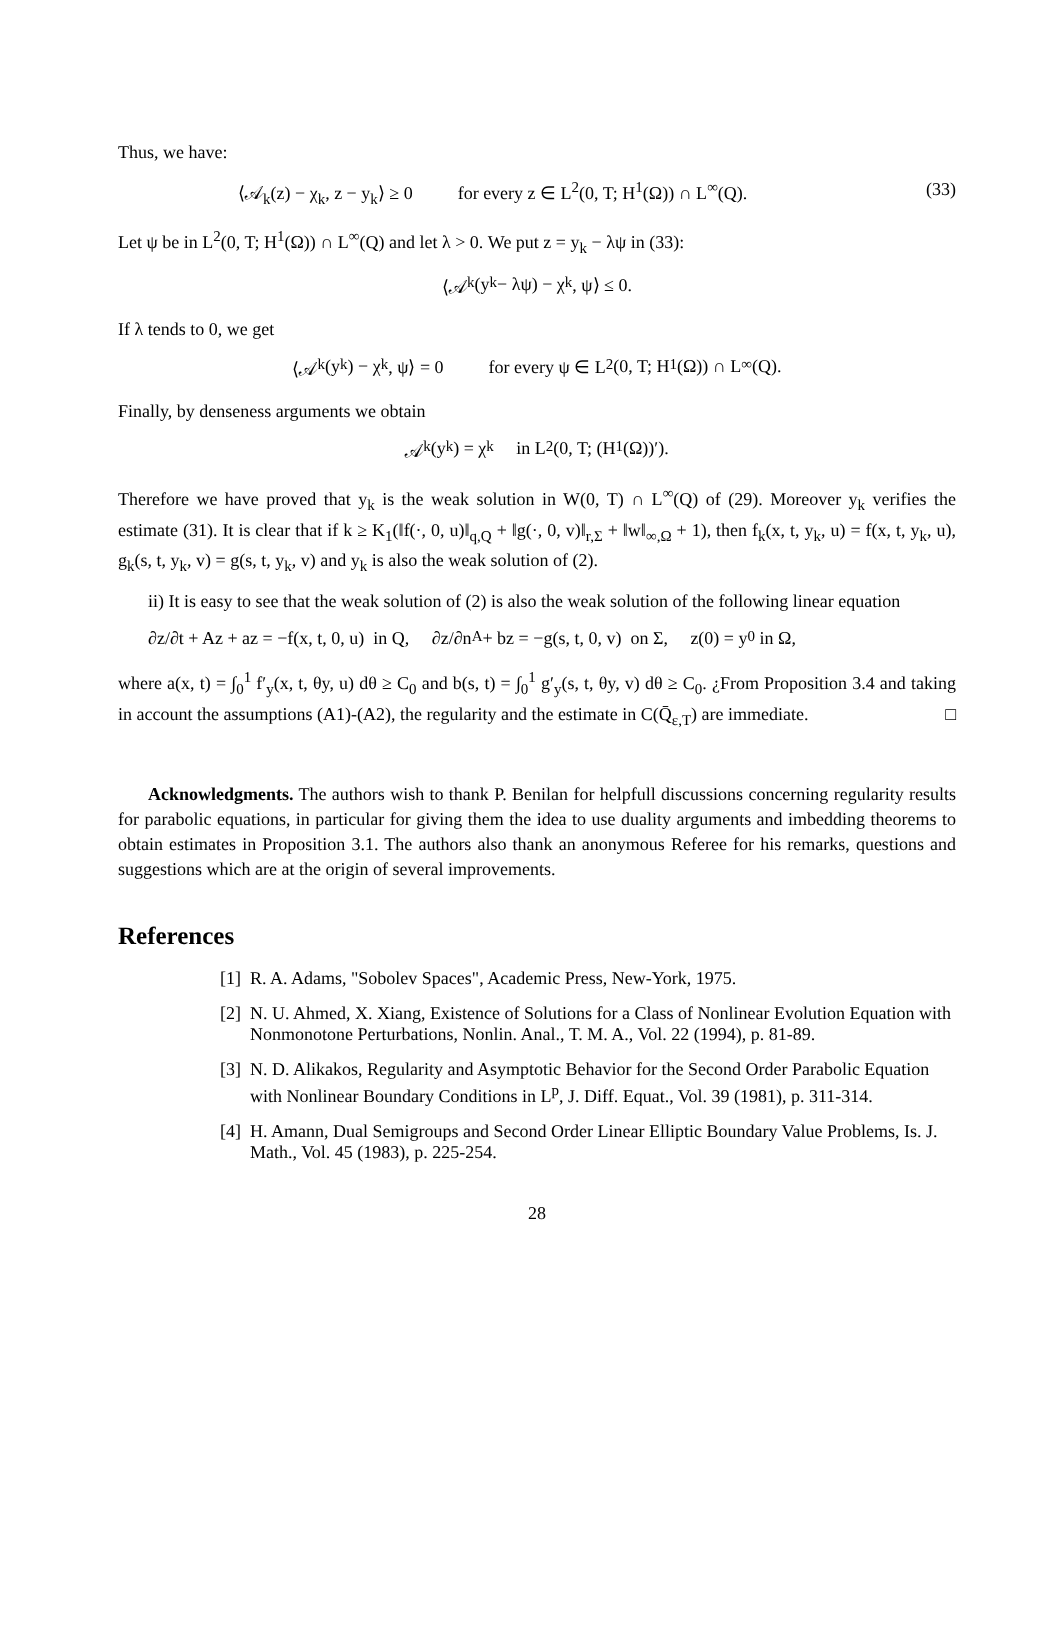Thus, we have:
⟨𝒜<sub>k</sub>(z) − χ<sub>k</sub>, z − y<sub>k</sub>⟩ ≥ 0 for every z ∈ L<sup>2</sup>(0, T; H<sup>1</sup>(Ω)) ∩ L<sup>∞</sup>(Q). (33)
Let ψ be in L<sup>2</sup>(0, T; H<sup>1</sup>(Ω)) ∩ L<sup>∞</sup>(Q) and let λ > 0. We put z = y<sub>k</sub> − λψ in (33):
⟨𝒜<sub>k</sub>(y<sub>k</sub> − λψ) − χ<sub>k</sub>, ψ⟩ ≤ 0.
If λ tends to 0, we get
⟨𝒜<sub>k</sub>(y<sub>k</sub>) − χ<sub>k</sub>, ψ⟩ = 0 for every ψ ∈ L<sup>2</sup>(0, T; H<sup>1</sup>(Ω)) ∩ L<sup>∞</sup>(Q).
Finally, by denseness arguments we obtain
𝒜<sub>k</sub>(y<sub>k</sub>) = χ<sub>k</sub> in L<sup>2</sup>(0, T; (H<sup>1</sup>(Ω))′).
Therefore we have proved that y<sub>k</sub> is the weak solution in W(0, T) ∩ L<sup>∞</sup>(Q) of (29). Moreover y<sub>k</sub> verifies the estimate (31). It is clear that if k ≥ K<sub>1</sub>(‖f(·, 0, u)‖<sub>q,Q</sub> + ‖g(·, 0, v)‖<sub>r,Σ</sub> + ‖w‖<sub>∞,Ω</sub> + 1), then f<sub>k</sub>(x, t, y<sub>k</sub>, u) = f(x, t, y<sub>k</sub>, u), g<sub>k</sub>(s, t, y<sub>k</sub>, v) = g(s, t, y<sub>k</sub>, v) and y<sub>k</sub> is also the weak solution of (2).
ii) It is easy to see that the weak solution of (2) is also the weak solution of the following linear equation
∂z/∂t + Az + az = −f(x, t, 0, u) in Q, ∂z/∂n<sub>A</sub> + bz = −g(s, t, 0, v) on Σ, z(0) = y<sub>0</sub> in Ω,
where a(x, t) = ∫<sub>0</sub><sup>1</sup> f′<sub>y</sub>(x, t, θy, u) dθ ≥ C<sub>0</sub> and b(s, t) = ∫<sub>0</sub><sup>1</sup> g′<sub>y</sub>(s, t, θy, v) dθ ≥ C<sub>0</sub>. ¿From Proposition 3.4 and taking in account the assumptions (A1)-(A2), the regularity and the estimate in C(Q̄<sub>ε,T</sub>) are immediate. □
Acknowledgments. The authors wish to thank P. Benilan for helpfull discussions concerning regularity results for parabolic equations, in particular for giving them the idea to use duality arguments and imbedding theorems to obtain estimates in Proposition 3.1. The authors also thank an anonymous Referee for his remarks, questions and suggestions which are at the origin of several improvements.
References
[1] R. A. Adams, "Sobolev Spaces", Academic Press, New-York, 1975.
[2] N. U. Ahmed, X. Xiang, Existence of Solutions for a Class of Nonlinear Evolution Equation with Nonmonotone Perturbations, Nonlin. Anal., T. M. A., Vol. 22 (1994), p. 81-89.
[3] N. D. Alikakos, Regularity and Asymptotic Behavior for the Second Order Parabolic Equation with Nonlinear Boundary Conditions in L<sup>p</sup>, J. Diff. Equat., Vol. 39 (1981), p. 311-314.
[4] H. Amann, Dual Semigroups and Second Order Linear Elliptic Boundary Value Problems, Is. J. Math., Vol. 45 (1983), p. 225-254.
28